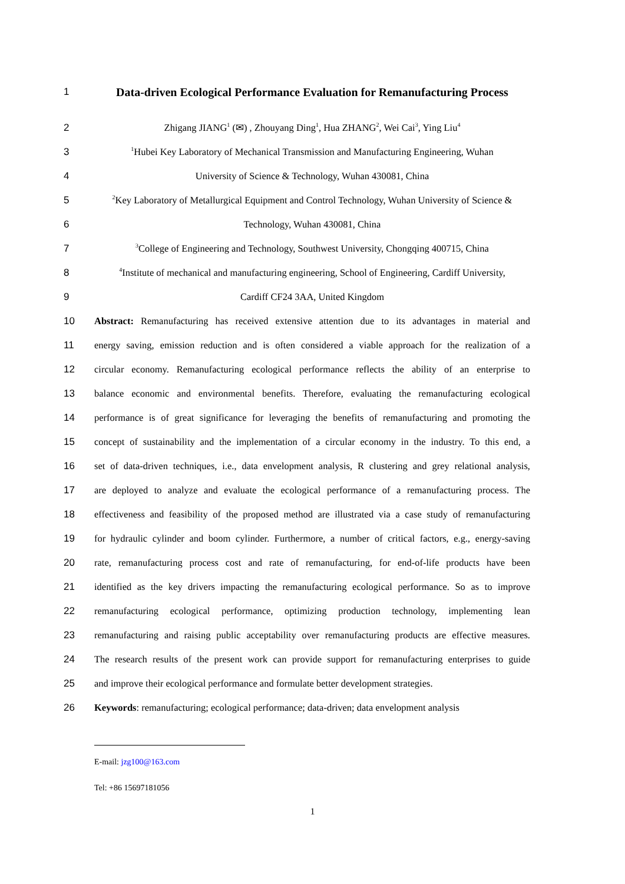1
Data-driven Ecological Performance Evaluation for Remanufacturing Process
2 Zhigang JIANG<sup>1</sup> (✉) , Zhouyang Ding<sup>1</sup>, Hua ZHANG<sup>2</sup>, Wei Cai<sup>3</sup>, Ying Liu<sup>4</sup>
3<sup>1</sup>Hubei Key Laboratory of Mechanical Transmission and Manufacturing Engineering, Wuhan
4 University of Science & Technology, Wuhan 430081, China
5<sup>2</sup>Key Laboratory of Metallurgical Equipment and Control Technology, Wuhan University of Science &
6 Technology, Wuhan 430081, China
7<sup>3</sup>College of Engineering and Technology, Southwest University, Chongqing 400715, China
8<sup>4</sup>Institute of mechanical and manufacturing engineering, School of Engineering, Cardiff University,
9 Cardiff CF24 3AA, United Kingdom
10 Abstract: Remanufacturing has received extensive attention due to its advantages in material and
11 energy saving, emission reduction and is often considered a viable approach for the realization of a
12 circular economy. Remanufacturing ecological performance reflects the ability of an enterprise to
13 balance economic and environmental benefits. Therefore, evaluating the remanufacturing ecological
14 performance is of great significance for leveraging the benefits of remanufacturing and promoting the
15 concept of sustainability and the implementation of a circular economy in the industry. To this end, a
16 set of data-driven techniques, i.e., data envelopment analysis, R clustering and grey relational analysis,
17 are deployed to analyze and evaluate the ecological performance of a remanufacturing process. The
18 effectiveness and feasibility of the proposed method are illustrated via a case study of remanufacturing
19 for hydraulic cylinder and boom cylinder. Furthermore, a number of critical factors, e.g., energy-saving
20 rate, remanufacturing process cost and rate of remanufacturing, for end-of-life products have been
21 identified as the key drivers impacting the remanufacturing ecological performance. So as to improve
22 remanufacturing ecological performance, optimizing production technology, implementing lean
23 remanufacturing and raising public acceptability over remanufacturing products are effective measures.
24 The research results of the present work can provide support for remanufacturing enterprises to guide
25 and improve their ecological performance and formulate better development strategies.
26 Keywords: remanufacturing; ecological performance; data-driven; data envelopment analysis
E-mail: jzg100@163.com
Tel: +86 15697181056
1